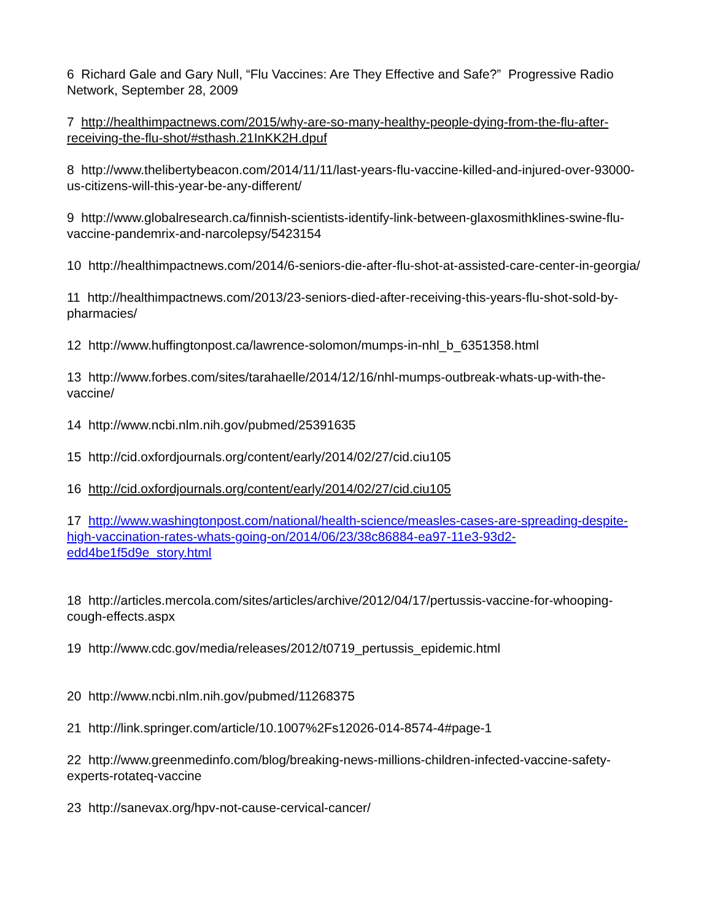6 Richard Gale and Gary Null, “Flu Vaccines: Are They Effective and Safe?” Progressive Radio Network, September 28, 2009
7 http://healthimpactnews.com/2015/why-are-so-many-healthy-people-dying-from-the-flu-after-receiving-the-flu-shot/#sthash.21InKK2H.dpuf
8 http://www.thelibertybeacon.com/2014/11/11/last-years-flu-vaccine-killed-and-injured-over-93000-us-citizens-will-this-year-be-any-different/
9 http://www.globalresearch.ca/finnish-scientists-identify-link-between-glaxosmithklines-swine-flu-vaccine-pandemrix-and-narcolepsy/5423154
10 http://healthimpactnews.com/2014/6-seniors-die-after-flu-shot-at-assisted-care-center-in-georgia/
11 http://healthimpactnews.com/2013/23-seniors-died-after-receiving-this-years-flu-shot-sold-by-pharmacies/
12 http://www.huffingtonpost.ca/lawrence-solomon/mumps-in-nhl_b_6351358.html
13 http://www.forbes.com/sites/tarahaelle/2014/12/16/nhl-mumps-outbreak-whats-up-with-the-vaccine/
14 http://www.ncbi.nlm.nih.gov/pubmed/25391635
15 http://cid.oxfordjournals.org/content/early/2014/02/27/cid.ciu105
16 http://cid.oxfordjournals.org/content/early/2014/02/27/cid.ciu105
17 http://www.washingtonpost.com/national/health-science/measles-cases-are-spreading-despite-high-vaccination-rates-whats-going-on/2014/06/23/38c86884-ea97-11e3-93d2-edd4be1f5d9e_story.html
18 http://articles.mercola.com/sites/articles/archive/2012/04/17/pertussis-vaccine-for-whooping-cough-effects.aspx
19 http://www.cdc.gov/media/releases/2012/t0719_pertussis_epidemic.html
20 http://www.ncbi.nlm.nih.gov/pubmed/11268375
21 http://link.springer.com/article/10.1007%2Fs12026-014-8574-4#page-1
22 http://www.greenmedinfo.com/blog/breaking-news-millions-children-infected-vaccine-safety-experts-rotateq-vaccine
23 http://sanevax.org/hpv-not-cause-cervical-cancer/